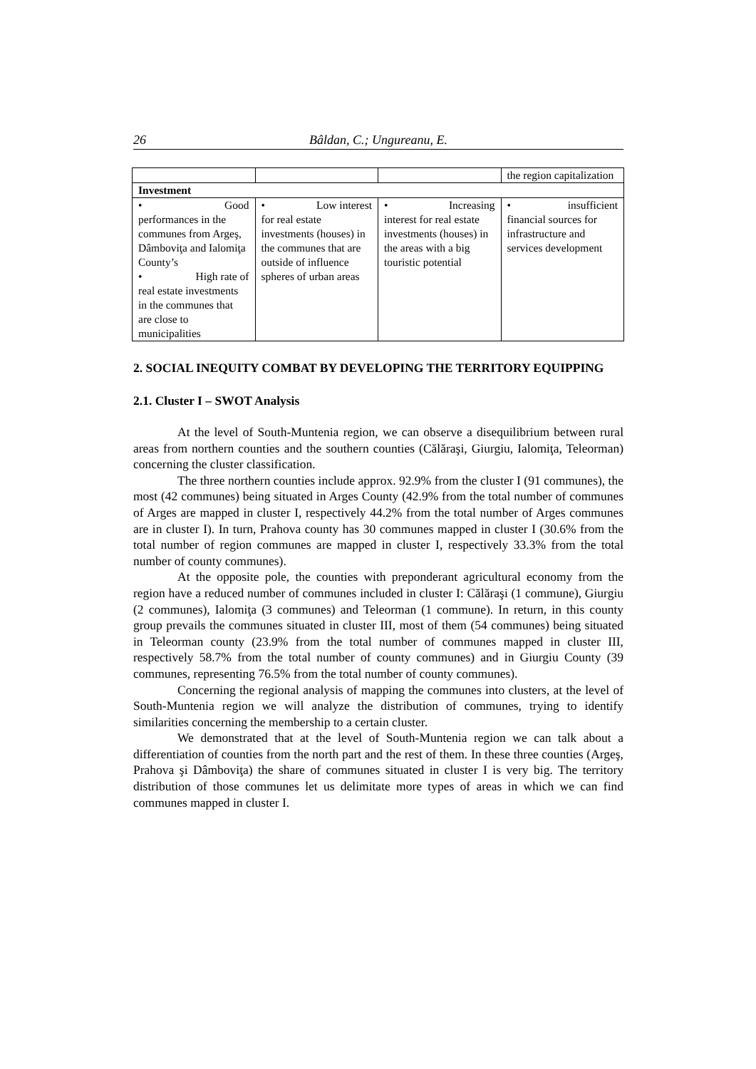26 Bâldan, C.; Ungureanu, E.
| | | | the region capitalization |
| Investment | | | |
| • Good performances in the communes from Argeş, Dâmboviţa and Ialomiţa County’s • High rate of real estate investments in the communes that are close to municipalities | • Low interest for real estate investments (houses) in the communes that are outside of influence spheres of urban areas | • Increasing interest for real estate investments (houses) in the areas with a big touristic potential | • insufficient financial sources for infrastructure and services development |
2. SOCIAL INEQUITY COMBAT BY DEVELOPING THE TERRITORY EQUIPPING
2.1. Cluster I – SWOT Analysis
At the level of South-Muntenia region, we can observe a disequilibrium between rural areas from northern counties and the southern counties (Călăraşi, Giurgiu, Ialomiţa, Teleorman) concerning the cluster classification.
The three northern counties include approx. 92.9% from the cluster I (91 communes), the most (42 communes) being situated in Arges County (42.9% from the total number of communes of Arges are mapped in cluster I, respectively 44.2% from the total number of Arges communes are in cluster I). In turn, Prahova county has 30 communes mapped in cluster I (30.6% from the total number of region communes are mapped in cluster I, respectively 33.3% from the total number of county communes).
At the opposite pole, the counties with preponderant agricultural economy from the region have a reduced number of communes included in cluster I: Călăraşi (1 commune), Giurgiu (2 communes), Ialomiţa (3 communes) and Teleorman (1 commune). In return, in this county group prevails the communes situated in cluster III, most of them (54 communes) being situated in Teleorman county (23.9% from the total number of communes mapped in cluster III, respectively 58.7% from the total number of county communes) and in Giurgiu County (39 communes, representing 76.5% from the total number of county communes).
Concerning the regional analysis of mapping the communes into clusters, at the level of South-Muntenia region we will analyze the distribution of communes, trying to identify similarities concerning the membership to a certain cluster.
We demonstrated that at the level of South-Muntenia region we can talk about a differentiation of counties from the north part and the rest of them. In these three counties (Argeş, Prahova şi Dâmboviţa) the share of communes situated in cluster I is very big. The territory distribution of those communes let us delimitate more types of areas in which we can find communes mapped in cluster I.